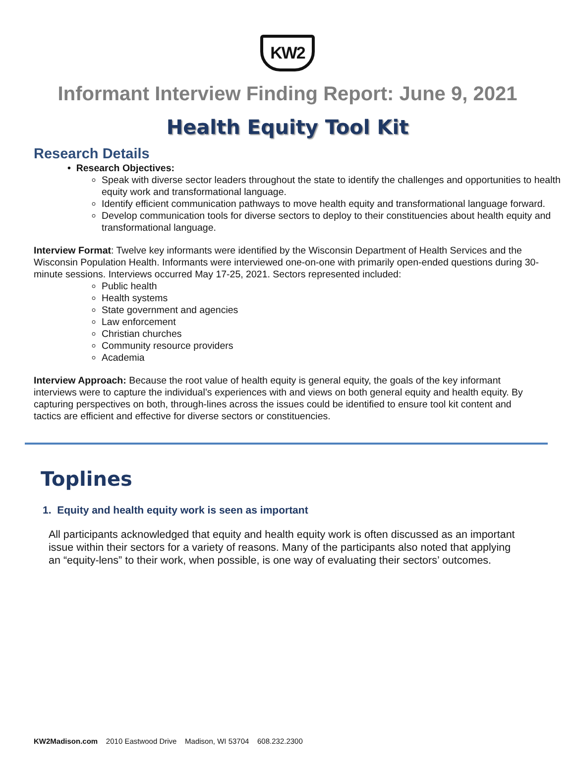KW2
Informant Interview Finding Report: June 9, 2021
Health Equity Tool Kit
Research Details
• Research Objectives:
Speak with diverse sector leaders throughout the state to identify the challenges and opportunities to health equity work and transformational language.
Identify efficient communication pathways to move health equity and transformational language forward.
Develop communication tools for diverse sectors to deploy to their constituencies about health equity and transformational language.
Interview Format: Twelve key informants were identified by the Wisconsin Department of Health Services and the Wisconsin Population Health. Informants were interviewed one-on-one with primarily open-ended questions during 30-minute sessions. Interviews occurred May 17-25, 2021. Sectors represented included:
Public health
Health systems
State government and agencies
Law enforcement
Christian churches
Community resource providers
Academia
Interview Approach: Because the root value of health equity is general equity, the goals of the key informant interviews were to capture the individual’s experiences with and views on both general equity and health equity. By capturing perspectives on both, through-lines across the issues could be identified to ensure tool kit content and tactics are efficient and effective for diverse sectors or constituencies.
Toplines
1. Equity and health equity work is seen as important
All participants acknowledged that equity and health equity work is often discussed as an important issue within their sectors for a variety of reasons. Many of the participants also noted that applying an “equity-lens” to their work, when possible, is one way of evaluating their sectors’ outcomes.
KW2Madison.com 2010 Eastwood Drive Madison, WI 53704 608.232.2300